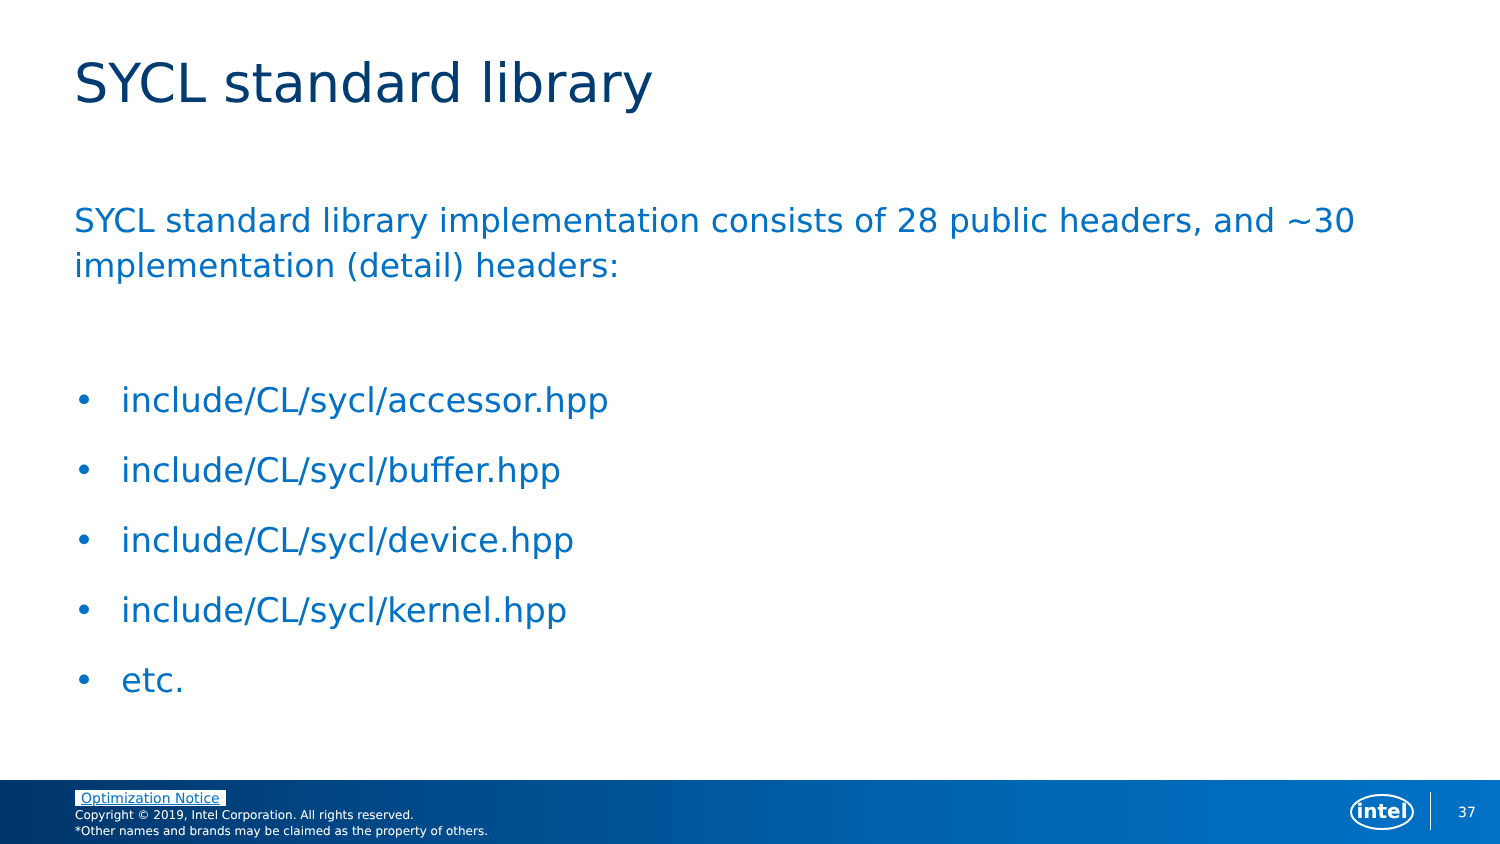SYCL standard library
SYCL standard library implementation consists of 28 public headers, and ~30 implementation (detail) headers:
• include/CL/sycl/accessor.hpp
• include/CL/sycl/buffer.hpp
• include/CL/sycl/device.hpp
• include/CL/sycl/kernel.hpp
• etc.
Optimization Notice
Copyright © 2019, Intel Corporation. All rights reserved.
*Other names and brands may be claimed as the property of others.
intel 37